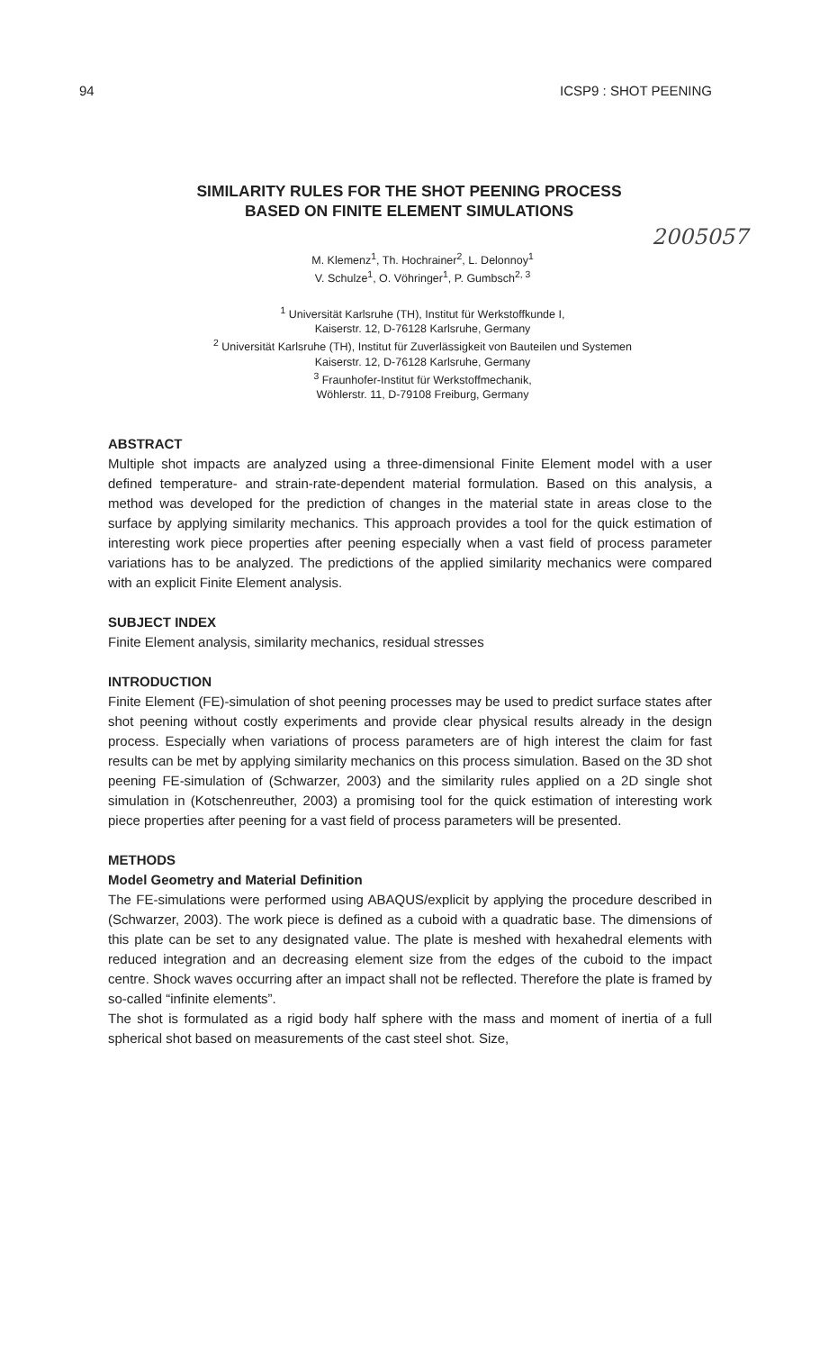94 ICSP9 : SHOT PEENING
SIMILARITY RULES FOR THE SHOT PEENING PROCESS
BASED ON FINITE ELEMENT SIMULATIONS
2005057
M. Klemenz<sup>1</sup>, Th. Hochrainer<sup>2</sup>, L. Delonnoy<sup>1</sup>
V. Schulze<sup>1</sup>, O. Vöhringer<sup>1</sup>, P. Gumbsch<sup>2, 3</sup>
<sup>1</sup> Universität Karlsruhe (TH), Institut für Werkstoffkunde I,
Kaiserstr. 12, D-76128 Karlsruhe, Germany
<sup>2</sup> Universität Karlsruhe (TH), Institut für Zuverlässigkeit von Bauteilen und Systemen
Kaiserstr. 12, D-76128 Karlsruhe, Germany
<sup>3</sup> Fraunhofer-Institut für Werkstoffmechanik,
Wöhlerstr. 11, D-79108 Freiburg, Germany
ABSTRACT
Multiple shot impacts are analyzed using a three-dimensional Finite Element model with a user defined temperature- and strain-rate-dependent material formulation. Based on this analysis, a method was developed for the prediction of changes in the material state in areas close to the surface by applying similarity mechanics. This approach provides a tool for the quick estimation of interesting work piece properties after peening especially when a vast field of process parameter variations has to be analyzed. The predictions of the applied similarity mechanics were compared with an explicit Finite Element analysis.
SUBJECT INDEX
Finite Element analysis, similarity mechanics, residual stresses
INTRODUCTION
Finite Element (FE)-simulation of shot peening processes may be used to predict surface states after shot peening without costly experiments and provide clear physical results already in the design process. Especially when variations of process parameters are of high interest the claim for fast results can be met by applying similarity mechanics on this process simulation. Based on the 3D shot peening FE-simulation of (Schwarzer, 2003) and the similarity rules applied on a 2D single shot simulation in (Kotschenreuther, 2003) a promising tool for the quick estimation of interesting work piece properties after peening for a vast field of process parameters will be presented.
METHODS
Model Geometry and Material Definition
The FE-simulations were performed using ABAQUS/explicit by applying the procedure described in (Schwarzer, 2003). The work piece is defined as a cuboid with a quadratic base. The dimensions of this plate can be set to any designated value. The plate is meshed with hexahedral elements with reduced integration and an decreasing element size from the edges of the cuboid to the impact centre. Shock waves occurring after an impact shall not be reflected. Therefore the plate is framed by so-called “infinite elements”.
The shot is formulated as a rigid body half sphere with the mass and moment of inertia of a full spherical shot based on measurements of the cast steel shot. Size,